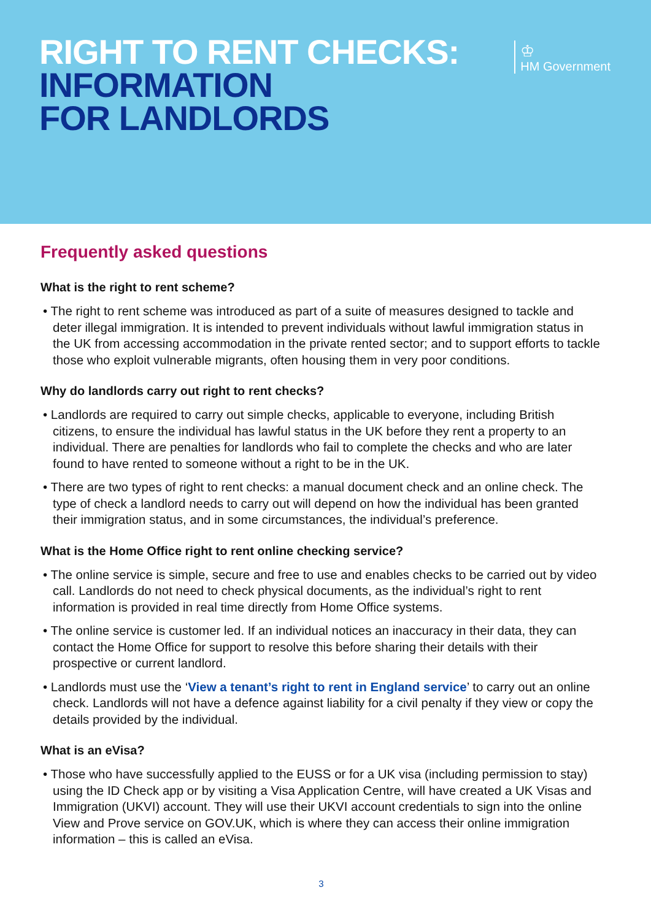RIGHT TO RENT CHECKS:
INFORMATION
FOR LANDLORDS
♔
HM Government
Frequently asked questions
What is the right to rent scheme?
• The right to rent scheme was introduced as part of a suite of measures designed to tackle and deter illegal immigration. It is intended to prevent individuals without lawful immigration status in the UK from accessing accommodation in the private rented sector; and to support efforts to tackle those who exploit vulnerable migrants, often housing them in very poor conditions.
Why do landlords carry out right to rent checks?
• Landlords are required to carry out simple checks, applicable to everyone, including British citizens, to ensure the individual has lawful status in the UK before they rent a property to an individual. There are penalties for landlords who fail to complete the checks and who are later found to have rented to someone without a right to be in the UK.
• There are two types of right to rent checks: a manual document check and an online check. The type of check a landlord needs to carry out will depend on how the individual has been granted their immigration status, and in some circumstances, the individual’s preference.
What is the Home Office right to rent online checking service?
• The online service is simple, secure and free to use and enables checks to be carried out by video call. Landlords do not need to check physical documents, as the individual’s right to rent information is provided in real time directly from Home Office systems.
• The online service is customer led. If an individual notices an inaccuracy in their data, they can contact the Home Office for support to resolve this before sharing their details with their prospective or current landlord.
• Landlords must use the ‘View a tenant’s right to rent in England service’ to carry out an online check. Landlords will not have a defence against liability for a civil penalty if they view or copy the details provided by the individual.
What is an eVisa?
• Those who have successfully applied to the EUSS or for a UK visa (including permission to stay) using the ID Check app or by visiting a Visa Application Centre, will have created a UK Visas and Immigration (UKVI) account. They will use their UKVI account credentials to sign into the online View and Prove service on GOV.UK, which is where they can access their online immigration information – this is called an eVisa.
3